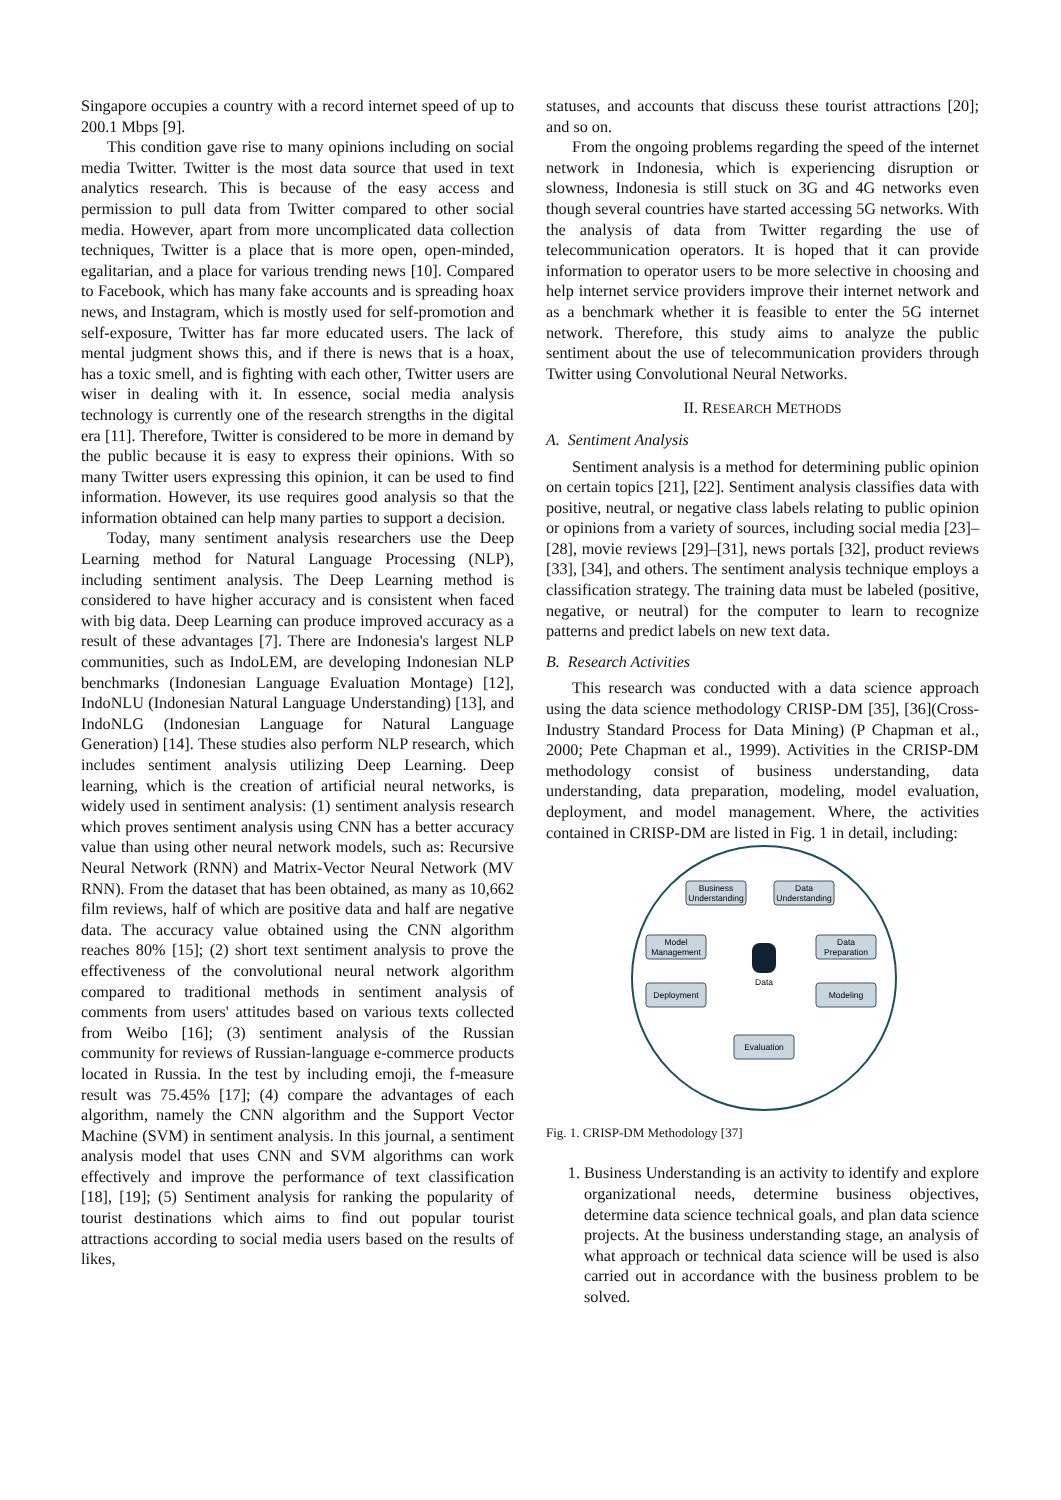Singapore occupies a country with a record internet speed of up to 200.1 Mbps [9].
This condition gave rise to many opinions including on social media Twitter. Twitter is the most data source that used in text analytics research. This is because of the easy access and permission to pull data from Twitter compared to other social media. However, apart from more uncomplicated data collection techniques, Twitter is a place that is more open, open-minded, egalitarian, and a place for various trending news [10]. Compared to Facebook, which has many fake accounts and is spreading hoax news, and Instagram, which is mostly used for self-promotion and self-exposure, Twitter has far more educated users. The lack of mental judgment shows this, and if there is news that is a hoax, has a toxic smell, and is fighting with each other, Twitter users are wiser in dealing with it. In essence, social media analysis technology is currently one of the research strengths in the digital era [11]. Therefore, Twitter is considered to be more in demand by the public because it is easy to express their opinions. With so many Twitter users expressing this opinion, it can be used to find information. However, its use requires good analysis so that the information obtained can help many parties to support a decision.
Today, many sentiment analysis researchers use the Deep Learning method for Natural Language Processing (NLP), including sentiment analysis. The Deep Learning method is considered to have higher accuracy and is consistent when faced with big data. Deep Learning can produce improved accuracy as a result of these advantages [7]. There are Indonesia's largest NLP communities, such as IndoLEM, are developing Indonesian NLP benchmarks (Indonesian Language Evaluation Montage) [12], IndoNLU (Indonesian Natural Language Understanding) [13], and IndoNLG (Indonesian Language for Natural Language Generation) [14]. These studies also perform NLP research, which includes sentiment analysis utilizing Deep Learning. Deep learning, which is the creation of artificial neural networks, is widely used in sentiment analysis: (1) sentiment analysis research which proves sentiment analysis using CNN has a better accuracy value than using other neural network models, such as: Recursive Neural Network (RNN) and Matrix-Vector Neural Network (MV RNN). From the dataset that has been obtained, as many as 10,662 film reviews, half of which are positive data and half are negative data. The accuracy value obtained using the CNN algorithm reaches 80% [15]; (2) short text sentiment analysis to prove the effectiveness of the convolutional neural network algorithm compared to traditional methods in sentiment analysis of comments from users' attitudes based on various texts collected from Weibo [16]; (3) sentiment analysis of the Russian community for reviews of Russian-language e-commerce products located in Russia. In the test by including emoji, the f-measure result was 75.45% [17]; (4) compare the advantages of each algorithm, namely the CNN algorithm and the Support Vector Machine (SVM) in sentiment analysis. In this journal, a sentiment analysis model that uses CNN and SVM algorithms can work effectively and improve the performance of text classification [18], [19]; (5) Sentiment analysis for ranking the popularity of tourist destinations which aims to find out popular tourist attractions according to social media users based on the results of likes,
statuses, and accounts that discuss these tourist attractions [20]; and so on.
From the ongoing problems regarding the speed of the internet network in Indonesia, which is experiencing disruption or slowness, Indonesia is still stuck on 3G and 4G networks even though several countries have started accessing 5G networks. With the analysis of data from Twitter regarding the use of telecommunication operators. It is hoped that it can provide information to operator users to be more selective in choosing and help internet service providers improve their internet network and as a benchmark whether it is feasible to enter the 5G internet network. Therefore, this study aims to analyze the public sentiment about the use of telecommunication providers through Twitter using Convolutional Neural Networks.
II. RESEARCH METHODS
A. Sentiment Analysis
Sentiment analysis is a method for determining public opinion on certain topics [21], [22]. Sentiment analysis classifies data with positive, neutral, or negative class labels relating to public opinion or opinions from a variety of sources, including social media [23]–[28], movie reviews [29]–[31], news portals [32], product reviews [33], [34], and others. The sentiment analysis technique employs a classification strategy. The training data must be labeled (positive, negative, or neutral) for the computer to learn to recognize patterns and predict labels on new text data.
B. Research Activities
This research was conducted with a data science approach using the data science methodology CRISP-DM [35], [36](Cross-Industry Standard Process for Data Mining) (P Chapman et al., 2000; Pete Chapman et al., 1999). Activities in the CRISP-DM methodology consist of business understanding, data understanding, data preparation, modeling, model evaluation, deployment, and model management. Where, the activities contained in CRISP-DM are listed in Fig. 1 in detail, including:
Business
Understanding
Data
Understanding
Model
Management
Data
Preparation
Data
Deployment
Modeling
Evaluation
Fig. 1. CRISP-DM Methodology [37]
1. Business Understanding is an activity to identify and explore organizational needs, determine business objectives, determine data science technical goals, and plan data science projects. At the business understanding stage, an analysis of what approach or technical data science will be used is also carried out in accordance with the business problem to be solved.